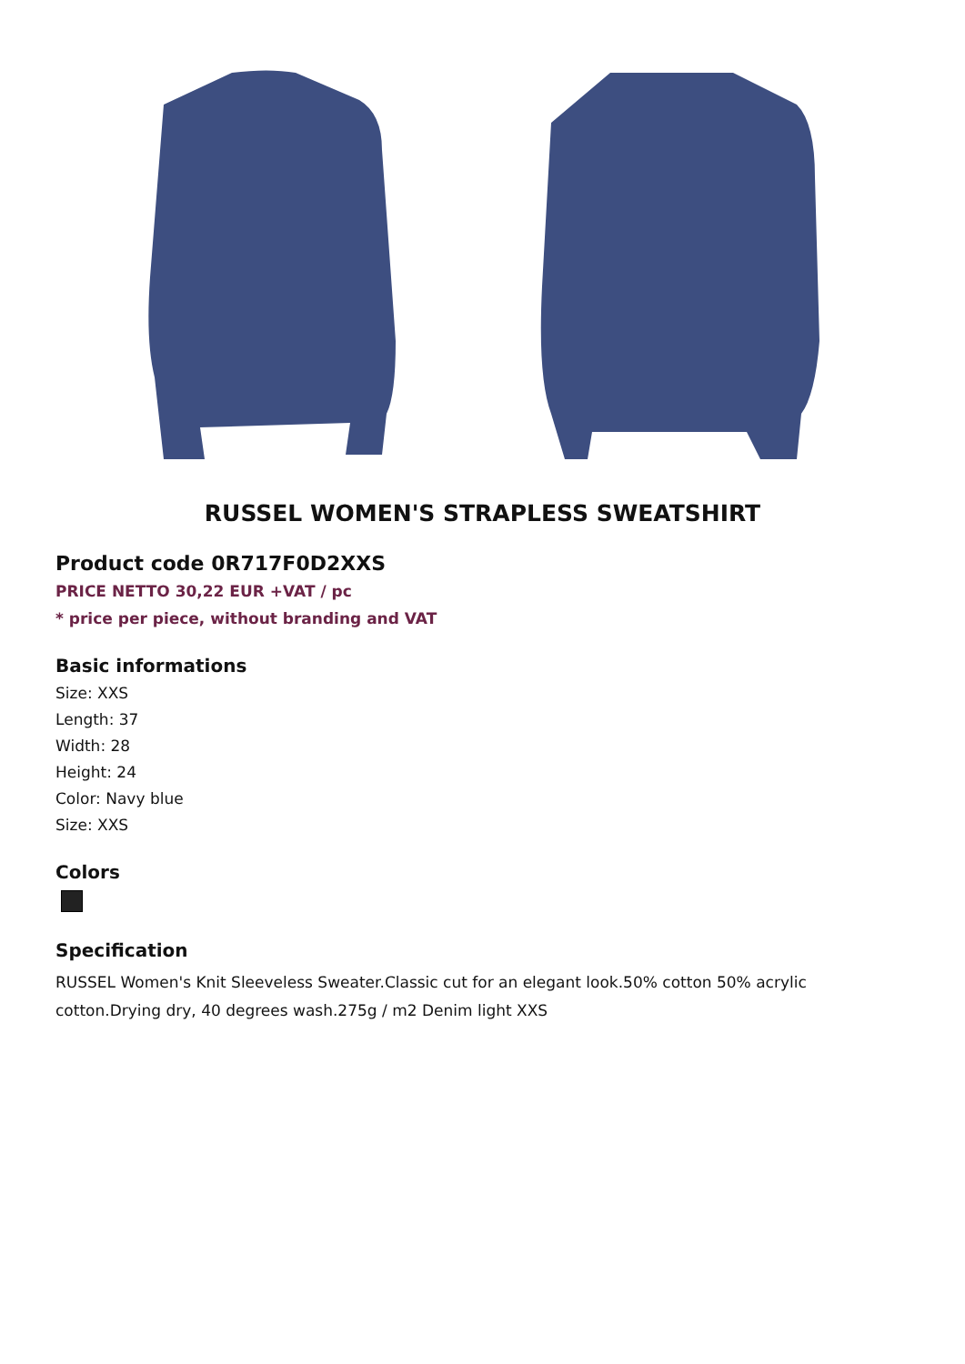RUSSEL WOMEN'S STRAPLESS SWEATSHIRT
Product code 0R717F0D2XXS
PRICE NETTO 30,22 EUR +VAT / pc
* price per piece, without branding and VAT
Basic informations
Size: XXS
Length: 37
Width: 28
Height: 24
Color: Navy blue
Size: XXS
Colors
Specification
RUSSEL Women's Knit Sleeveless Sweater.Classic cut for an elegant look.50% cotton 50% acrylic cotton.Drying dry, 40 degrees wash.275g / m2 Denim light XXS